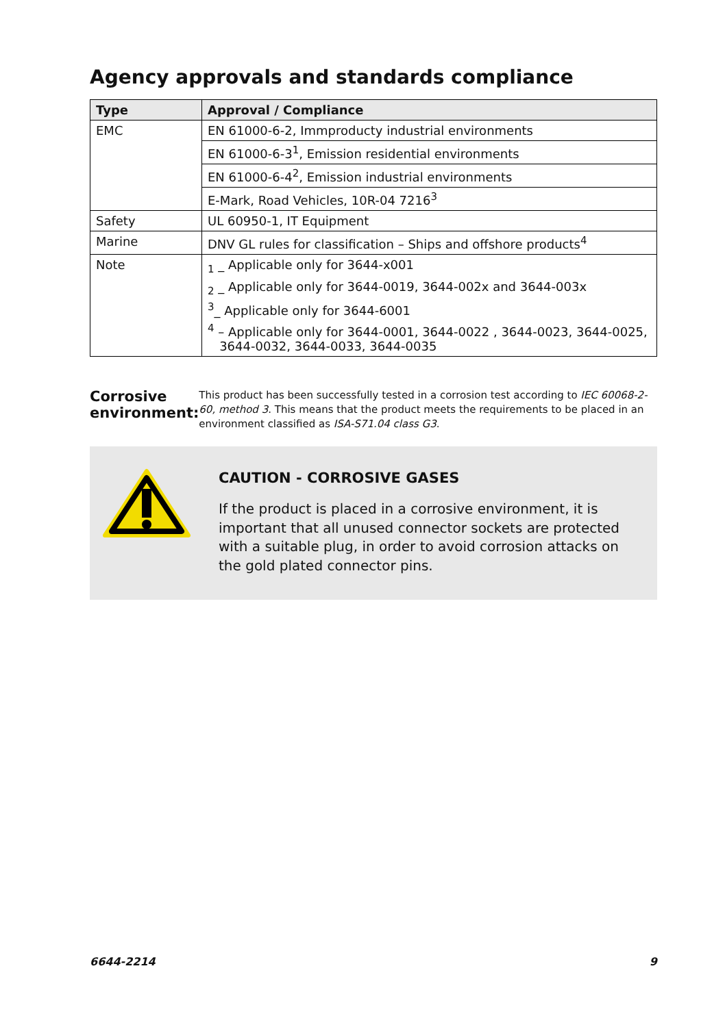Agency approvals and standards compliance
| Type | Approval / Compliance |
| --- | --- |
| EMC | EN 61000-6-2, Immproducty industrial environments |
| | EN 61000-6-3<sup>1</sup>, Emission residential environments |
| | EN 61000-6-4<sup>2</sup>, Emission industrial environments |
| | E-Mark, Road Vehicles, 10R-04 7216<sup>3</sup> |
| Safety | UL 60950-1, IT Equipment |
| Marine | DNV GL rules for classification – Ships and offshore products<sup>4</sup> |
| Note | <sub>1</sub> _ Applicable only for 3644-x001 <sub>2</sub> _ Applicable only for 3644-0019, 3644-002x and 3644-003x <sup>3</sup>_ Applicable only for 3644-6001 <sup>4</sup> – Applicable only for 3644-0001, 3644-0022 , 3644-0023, 3644-0025, 3644-0032, 3644-0033, 3644-0035 |
Corrosive environment:
This product has been successfully tested in a corrosion test according to IEC 60068-2-60, method 3. This means that the product meets the requirements to be placed in an environment classified as ISA-S71.04 class G3.
CAUTION - CORROSIVE GASES
If the product is placed in a corrosive environment, it is important that all unused connector sockets are protected with a suitable plug, in order to avoid corrosion attacks on the gold plated connector pins.
6644-2214 9